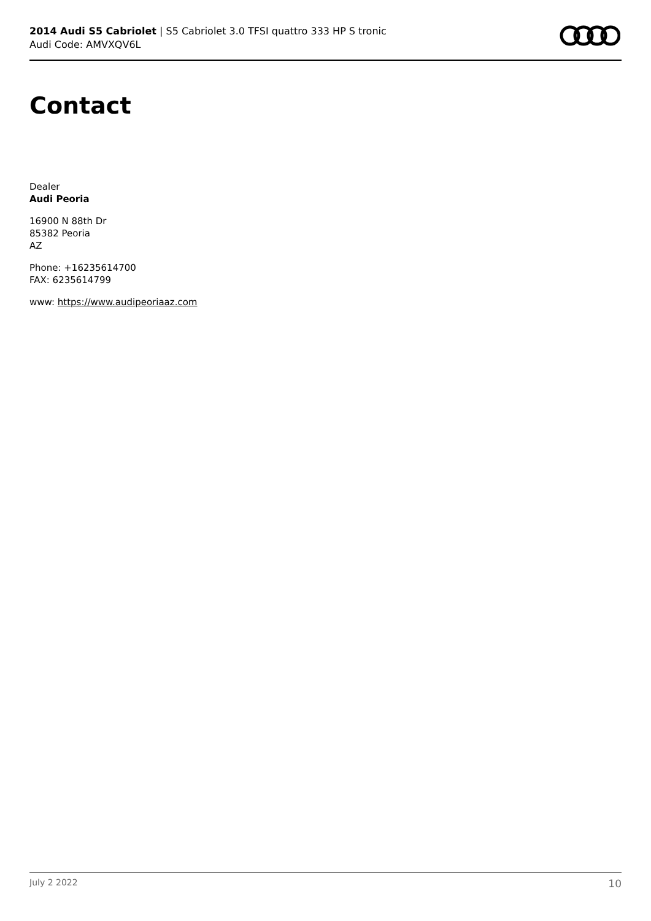2014 Audi S5 Cabriolet | S5 Cabriolet 3.0 TFSI quattro 333 HP S tronic
Audi Code: AMVXQV6L
Contact
Dealer
Audi Peoria
16900 N 88th Dr
85382 Peoria
AZ
Phone: +16235614700
FAX: 6235614799
www: https://www.audipeoriaaz.com
July 2 2022 10